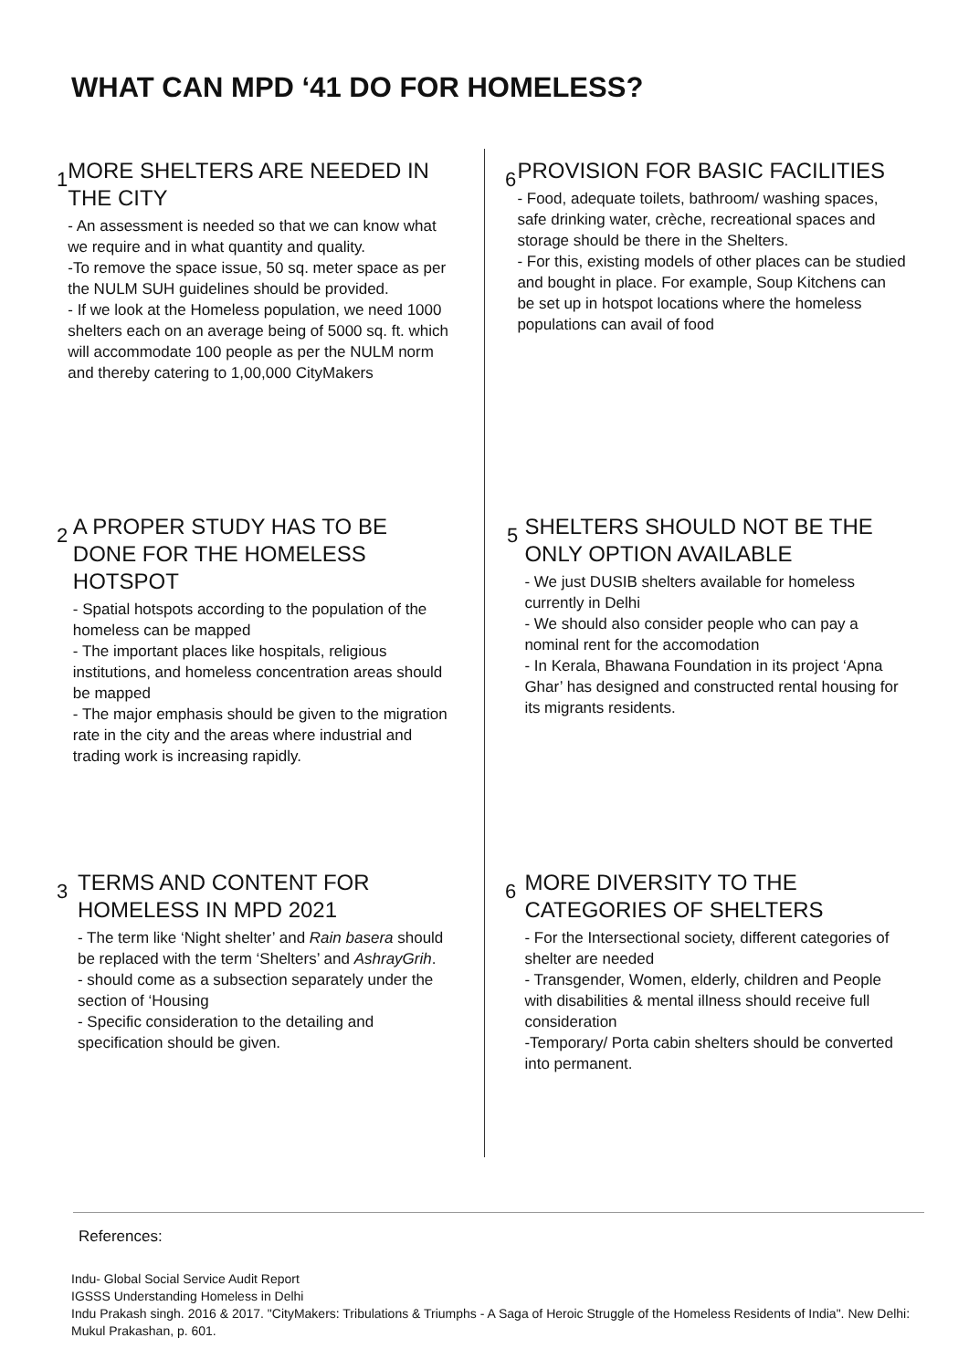WHAT CAN MPD ‘41 DO FOR HOMELESS?
1
MORE SHELTERS ARE NEEDED IN THE CITY
- An assessment is needed so that we can know what we require and in what quantity and quality.
-To remove the space issue, 50 sq. meter space as per the NULM SUH guidelines should be provided.
- If we look at the Homeless population, we need 1000 shelters each on an average being of 5000 sq. ft. which will accommodate 100 people as per the NULM norm and thereby catering to 1,00,000 CityMakers
2
A PROPER STUDY HAS TO BE DONE FOR THE HOMELESS HOTSPOT
- Spatial hotspots according to the population of the homeless can be mapped
- The important places like hospitals, religious institutions, and homeless concentration areas should be mapped
- The major emphasis should be given to the migration rate in the city and the areas where industrial and trading work is increasing rapidly.
3
TERMS AND CONTENT FOR HOMELESS IN MPD 2021
- The term like ‘Night shelter’ and Rain basera should be replaced with the term ‘Shelters’ and AshrayGrih.
- should come as a subsection separately under the section of ‘Housing
- Specific consideration to the detailing and specification should be given.
6
PROVISION FOR BASIC FACILITIES
- Food, adequate toilets, bathroom/ washing spaces, safe drinking water, crèche, recreational spaces and storage should be there in the Shelters.
- For this, existing models of other places can be studied and bought in place. For example, Soup Kitchens can be set up in hotspot locations where the homeless populations can avail of food
5
SHELTERS SHOULD NOT BE THE ONLY OPTION AVAILABLE
- We just DUSIB shelters available for homeless currently in Delhi
- We should also consider people who can pay a nominal rent for the accomodation
- In Kerala, Bhawana Foundation in its project ‘Apna Ghar’ has designed and constructed rental housing for its migrants residents.
6
MORE DIVERSITY TO THE CATEGORIES OF SHELTERS
- For the Intersectional society, different categories of shelter are needed
- Transgender, Women, elderly, children and People with disabilities & mental illness should receive full consideration
-Temporary/ Porta cabin shelters should be converted into permanent.
References:
Indu- Global Social Service Audit Report
IGSSS Understanding Homeless in Delhi
Indu Prakash singh. 2016 & 2017. "CityMakers: Tribulations & Triumphs - A Saga of Heroic Struggle of the Homeless Residents of India". New Delhi: Mukul Prakashan, p. 601.